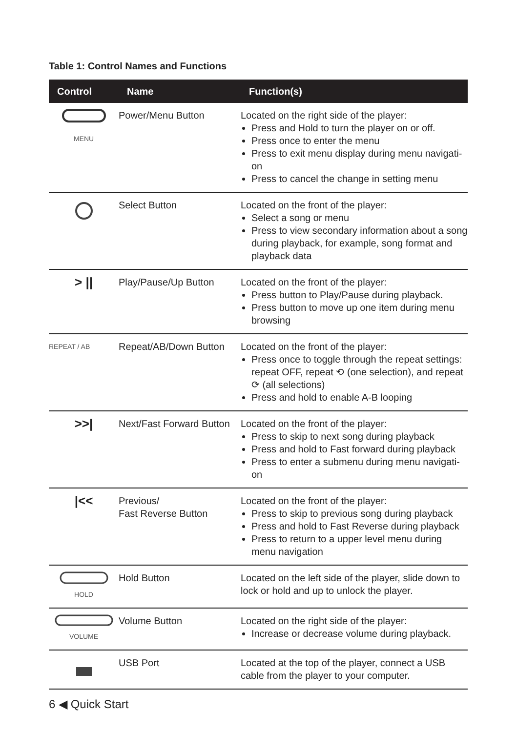Table 1: Control Names and Functions
| Control | Name | Function(s) |
| --- | --- | --- |
| MENU | Power/Menu Button | Located on the right side of the player: Press and Hold to turn the player on or off. Press once to enter the menu Press to exit menu display during menu navigati-on Press to cancel the change in setting menu |
| | Select Button | Located on the front of the player: Select a song or menu Press to view secondary information about a song during playback, for example, song format and playback data |
| > // | Play/Pause/Up Button | Located on the front of the player: Press button to Play/Pause during playback. Press button to move up one item during menu browsing |
| REPEAT / AB | Repeat/AB/Down Button | Located on the front of the player: Press once to toggle through the repeat settings: repeat OFF, repeat ⟲ (one selection), and repeat ⟳ (all selections) Press and hold to enable A-B looping |
| >>/ | Next/Fast Forward Button | Located on the front of the player: Press to skip to next song during playback Press and hold to Fast forward during playback Press to enter a submenu during menu navigati-on |
| /<< | Previous/ Fast Reverse Button | Located on the front of the player: Press to skip to previous song during playback Press and hold to Fast Reverse during playback Press to return to a upper level menu during menu navigation |
| HOLD | Hold Button | Located on the left side of the player, slide down to lock or hold and up to unlock the player. |
| VOLUME | Volume Button | Located on the right side of the player: Increase or decrease volume during playback. |
| | USB Port | Located at the top of the player, connect a USB cable from the player to your computer. |
6 ◀ Quick Start